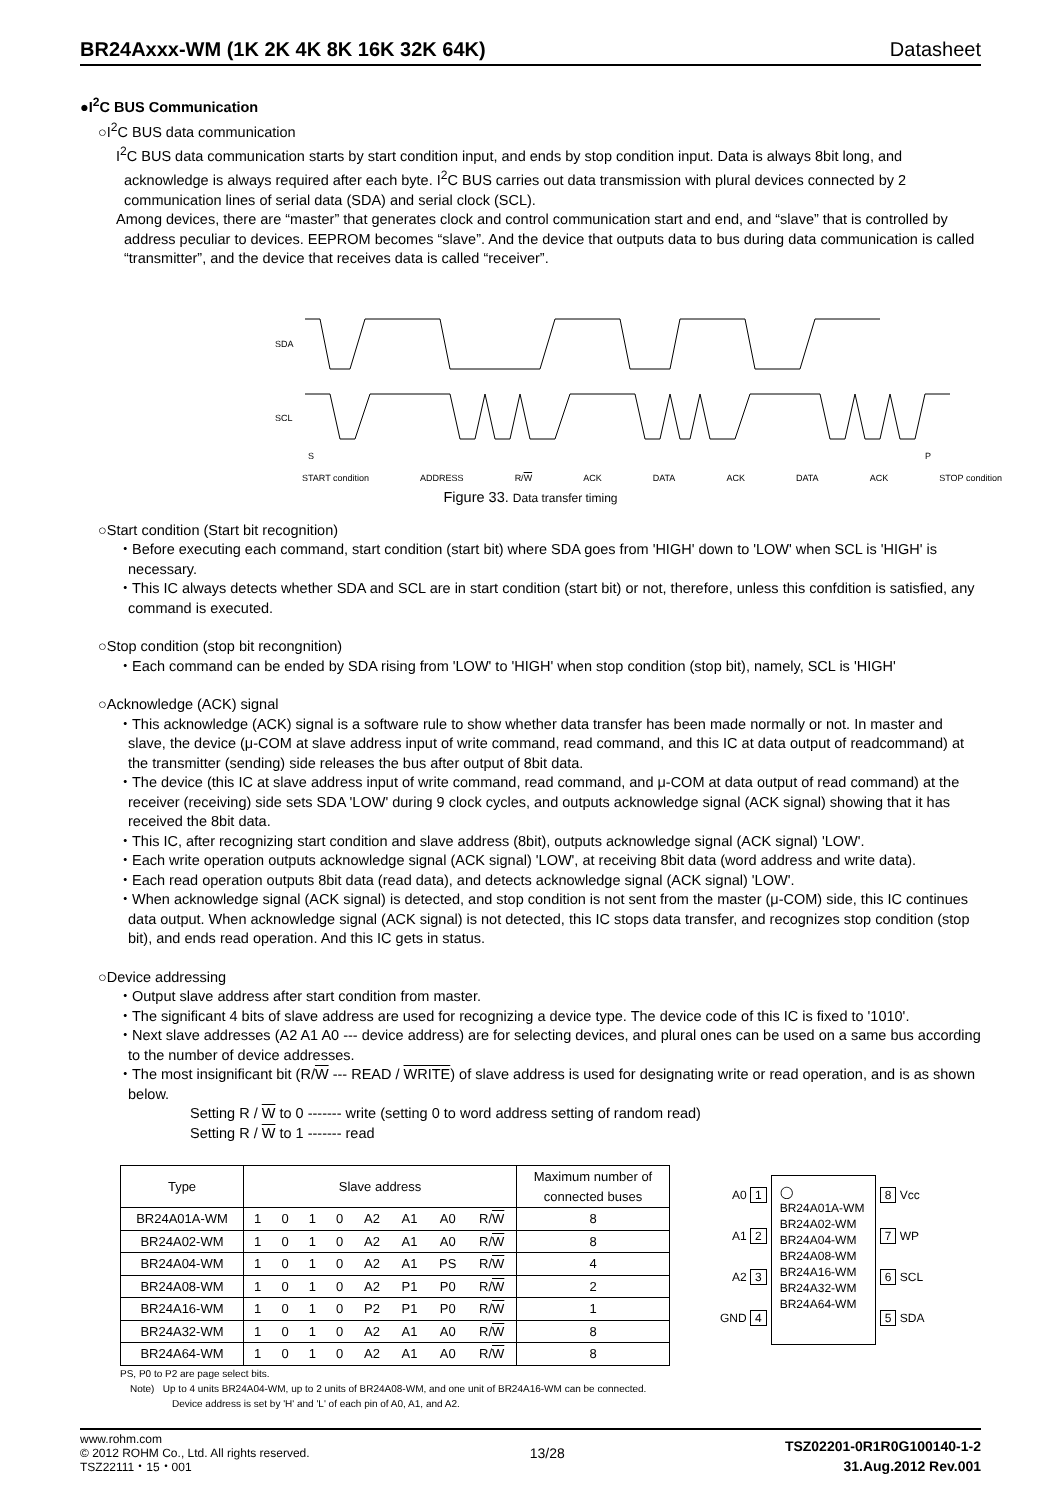BR24Axxx-WM (1K 2K 4K 8K 16K 32K 64K) Datasheet
●I<sup>2</sup>C BUS Communication
○I<sup>2</sup>C BUS data communication
I<sup>2</sup>C BUS data communication starts by start condition input, and ends by stop condition input. Data is always 8bit long, and acknowledge is always required after each byte. I<sup>2</sup>C BUS carries out data transmission with plural devices connected by 2 communication lines of serial data (SDA) and serial clock (SCL).
Among devices, there are “master” that generates clock and control communication start and end, and “slave” that is controlled by address peculiar to devices. EEPROM becomes “slave”. And the device that outputs data to bus during data communication is called “transmitter”, and the device that receives data is called “receiver”.
SDA
SCL
S
P
START condition ADDRESS R/W ACK DATA ACK DATA ACK STOP condition
Figure 33. Data transfer timing
○Start condition (Start bit recognition)
・Before executing each command, start condition (start bit) where SDA goes from 'HIGH' down to 'LOW' when SCL is 'HIGH' is necessary.
・This IC always detects whether SDA and SCL are in start condition (start bit) or not, therefore, unless this confdition is satisfied, any command is executed.
○Stop condition (stop bit recongnition)
・Each command can be ended by SDA rising from 'LOW' to 'HIGH' when stop condition (stop bit), namely, SCL is 'HIGH'
○Acknowledge (ACK) signal
・This acknowledge (ACK) signal is a software rule to show whether data transfer has been made normally or not. In master and slave, the device (μ-COM at slave address input of write command, read command, and this IC at data output of readcommand) at the transmitter (sending) side releases the bus after output of 8bit data.
・The device (this IC at slave address input of write command, read command, and μ-COM at data output of read command) at the receiver (receiving) side sets SDA 'LOW' during 9 clock cycles, and outputs acknowledge signal (ACK signal) showing that it has received the 8bit data.
・This IC, after recognizing start condition and slave address (8bit), outputs acknowledge signal (ACK signal) 'LOW'.
・Each write operation outputs acknowledge signal (ACK signal) 'LOW', at receiving 8bit data (word address and write data).
・Each read operation outputs 8bit data (read data), and detects acknowledge signal (ACK signal) 'LOW'.
・When acknowledge signal (ACK signal) is detected, and stop condition is not sent from the master (μ-COM) side, this IC continues data output. When acknowledge signal (ACK signal) is not detected, this IC stops data transfer, and recognizes stop condition (stop bit), and ends read operation. And this IC gets in status.
○Device addressing
・Output slave address after start condition from master.
・The significant 4 bits of slave address are used for recognizing a device type. The device code of this IC is fixed to '1010'.
・Next slave addresses (A2 A1 A0 --- device address) are for selecting devices, and plural ones can be used on a same bus according to the number of device addresses.
・The most insignificant bit (R/W --- READ / WRITE) of slave address is used for designating write or read operation, and is as shown below.
Setting R / W to 0 ------- write (setting 0 to word address setting of random read)
Setting R / W to 1 ------- read
| Type | Slave address | | | | | | | | Maximum number of connected buses |
| BR24A01A-WM | 1 | 0 | 1 | 0 | A2 | A1 | A0 | R/ W | 8 |
| BR24A02-WM | 1 | 0 | 1 | 0 | A2 | A1 | A0 | R/ W | 8 |
| BR24A04-WM | 1 | 0 | 1 | 0 | A2 | A1 | PS | R/ W | 4 |
| BR24A08-WM | 1 | 0 | 1 | 0 | A2 | P1 | P0 | R/ W | 2 |
| BR24A16-WM | 1 | 0 | 1 | 0 | P2 | P1 | P0 | R/ W | 1 |
| BR24A32-WM | 1 | 0 | 1 | 0 | A2 | A1 | A0 | R/ W | 8 |
| BR24A64-WM | 1 | 0 | 1 | 0 | A2 | A1 | A0 | R/ W | 8 |
A0 1
A1 2
A2 3
GND 4
◯
BR24A01A-WM
BR24A02-WM
BR24A04-WM
BR24A08-WM
BR24A16-WM
BR24A32-WM
BR24A64-WM
8 Vcc
7 WP
6 SCL
5 SDA
PS, P0 to P2 are page select bits.
Note) Up to 4 units BR24A04-WM, up to 2 units of BR24A08-WM, and one unit of BR24A16-WM can be connected.
Device address is set by 'H' and 'L' of each pin of A0, A1, and A2.
www.rohm.com
© 2012 ROHM Co., Ltd. All rights reserved.
TSZ22111・15・001
13/28
TSZ02201-0R1R0G100140-1-2
31.Aug.2012 Rev.001